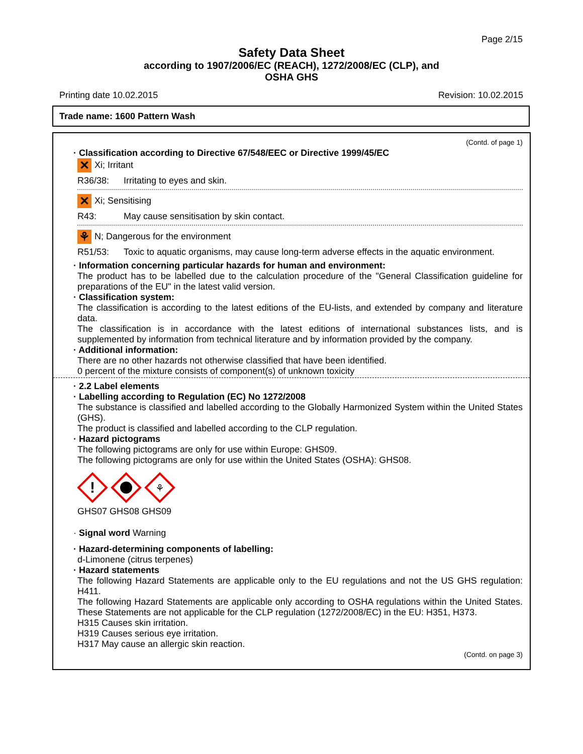Page 2/15
Safety Data Sheet
according to 1907/2006/EC (REACH), 1272/2008/EC (CLP), and
OSHA GHS
Printing date 10.02.2015 Revision: 10.02.2015
Trade name: 1600 Pattern Wash
(Contd. of page 1)
· Classification according to Directive 67/548/EEC or Directive 1999/45/EC
✕ Xi; Irritant
R36/38: Irritating to eyes and skin.
✕ Xi; Sensitising
R43: May cause sensitisation by skin contact.
⚘ N; Dangerous for the environment
R51/53: Toxic to aquatic organisms, may cause long-term adverse effects in the aquatic environment.
· Information concerning particular hazards for human and environment:
The product has to be labelled due to the calculation procedure of the "General Classification guideline for preparations of the EU" in the latest valid version.
· Classification system:
The classification is according to the latest editions of the EU-lists, and extended by company and literature data.
The classification is in accordance with the latest editions of international substances lists, and is supplemented by information from technical literature and by information provided by the company.
· Additional information:
There are no other hazards not otherwise classified that have been identified.
0 percent of the mixture consists of component(s) of unknown toxicity
· 2.2 Label elements
· Labelling according to Regulation (EC) No 1272/2008
The substance is classified and labelled according to the Globally Harmonized System within the United States (GHS).
The product is classified and labelled according to the CLP regulation.
· Hazard pictograms
The following pictograms are only for use within Europe: GHS09.
The following pictograms are only for use within the United States (OSHA): GHS08.
!
⚘
GHS07 GHS08 GHS09
· Signal word Warning
· Hazard-determining components of labelling:
d-Limonene (citrus terpenes)
· Hazard statements
The following Hazard Statements are applicable only to the EU regulations and not the US GHS regulation: H411.
The following Hazard Statements are applicable only according to OSHA regulations within the United States. These Statements are not applicable for the CLP regulation (1272/2008/EC) in the EU: H351, H373.
H315 Causes skin irritation.
H319 Causes serious eye irritation.
H317 May cause an allergic skin reaction.
(Contd. on page 3)